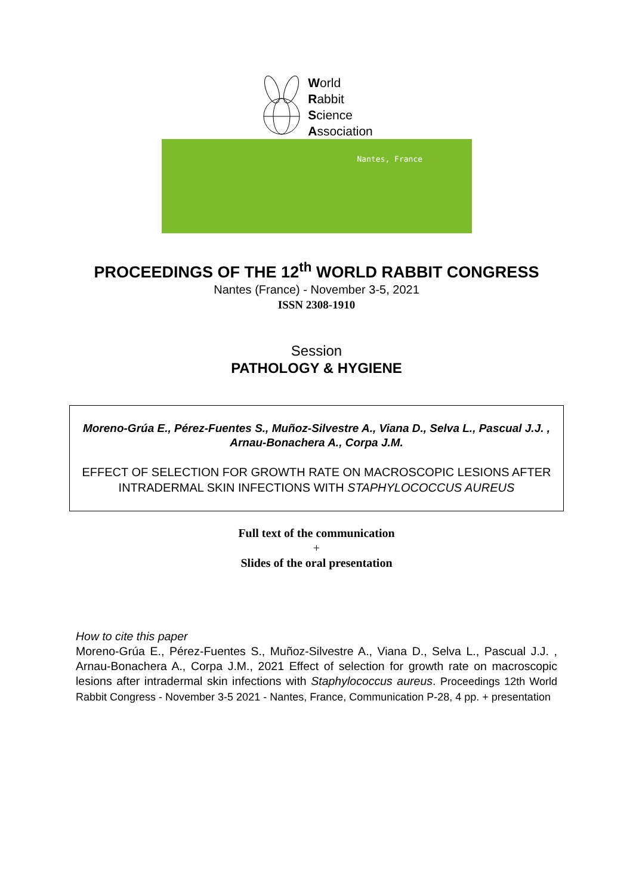World
Rabbit
Science
Association
Nantes, France
PROCEEDINGS OF THE 12<sup>th</sup> WORLD RABBIT CONGRESS
Nantes (France) - November 3-5, 2021
ISSN 2308-1910
Session
PATHOLOGY & HYGIENE
Moreno-Grúa E., Pérez-Fuentes S., Muñoz-Silvestre A., Viana D., Selva L., Pascual J.J. , Arnau-Bonachera A., Corpa J.M.
EFFECT OF SELECTION FOR GROWTH RATE ON MACROSCOPIC LESIONS AFTER INTRADERMAL SKIN INFECTIONS WITH STAPHYLOCOCCUS AUREUS
Full text of the communication
+
Slides of the oral presentation
How to cite this paper
Moreno-Grúa E., Pérez-Fuentes S., Muñoz-Silvestre A., Viana D., Selva L., Pascual J.J. , Arnau-Bonachera A., Corpa J.M., 2021 Effect of selection for growth rate on macroscopic lesions after intradermal skin infections with Staphylococcus aureus. Proceedings 12th World Rabbit Congress - November 3-5 2021 - Nantes, France, Communication P-28, 4 pp. + presentation